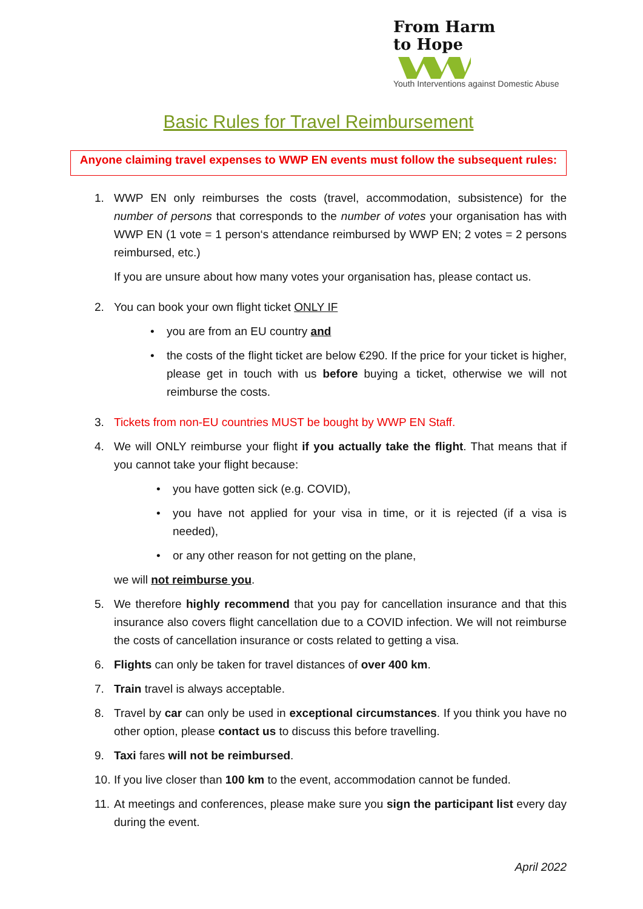From Harm
to Hope
Youth Interventions against Domestic Abuse
Basic Rules for Travel Reimbursement
Anyone claiming travel expenses to WWP EN events must follow the subsequent rules:
1. WWP EN only reimburses the costs (travel, accommodation, subsistence) for the number of persons that corresponds to the number of votes your organisation has with WWP EN (1 vote = 1 person‘s attendance reimbursed by WWP EN; 2 votes = 2 persons reimbursed, etc.)
If you are unsure about how many votes your organisation has, please contact us.
2. You can book your own flight ticket ONLY IF
• you are from an EU country and
• the costs of the flight ticket are below €290. If the price for your ticket is higher, please get in touch with us before buying a ticket, otherwise we will not reimburse the costs.
3. Tickets from non-EU countries MUST be bought by WWP EN Staff.
4. We will ONLY reimburse your flight if you actually take the flight. That means that if you cannot take your flight because:
• you have gotten sick (e.g. COVID),
• you have not applied for your visa in time, or it is rejected (if a visa is needed),
• or any other reason for not getting on the plane,
we will not reimburse you.
5. We therefore highly recommend that you pay for cancellation insurance and that this insurance also covers flight cancellation due to a COVID infection. We will not reimburse the costs of cancellation insurance or costs related to getting a visa.
6. Flights can only be taken for travel distances of over 400 km.
7. Train travel is always acceptable.
8. Travel by car can only be used in exceptional circumstances. If you think you have no other option, please contact us to discuss this before travelling.
9. Taxi fares will not be reimbursed.
10.
If you live closer than 100 km to the event, accommodation cannot be funded.
11.
At meetings and conferences, please make sure you sign the participant list every day during the event.
April 2022